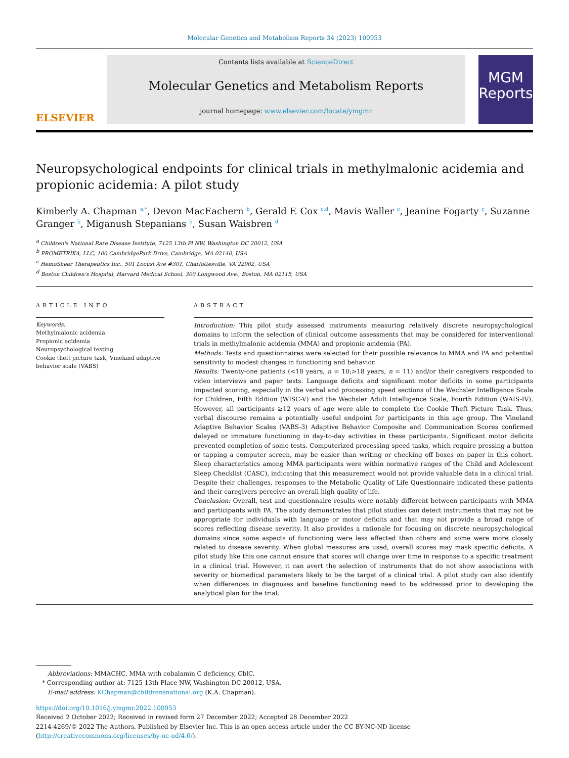Molecular Genetics and Metabolism Reports 34 (2023) 100953
ELSEVIER
Contents lists available at ScienceDirect
Molecular Genetics and Metabolism Reports
journal homepage: www.elsevier.com/locate/ymgmr
MGM
Reports
Neuropsychological endpoints for clinical trials in methylmalonic acidemia and propionic acidemia: A pilot study
Kimberly A. Chapman <sup>a,*</sup>, Devon MacEachern <sup>b</sup>, Gerald F. Cox <sup>c,d</sup>, Mavis Waller <sup>c</sup>, Jeanine Fogarty <sup>c</sup>, Suzanne Granger <sup>b</sup>, Miganush Stepanians <sup>b</sup>, Susan Waisbren <sup>d</sup>
<sup>a</sup> Children's National Rare Disease Institute, 7125 13th Pl NW, Washington DC 20012, USA
<sup>b</sup> PROMETRIKA, LLC, 100 CambridgePark Drive, Cambridge, MA 02140, USA
<sup>c</sup> HemoShear Therapeutics Inc., 501 Locust Ave #301, Charlottesville, VA 22902, USA
<sup>d</sup> Boston Children's Hospital, Harvard Medical School, 300 Longwood Ave., Boston, MA 02115, USA
ARTICLE INFO
Keywords:
Methylmalonic acidemia
Propionic acidemia
Neuropsychological testing
Cookie theft picture task, Vineland adaptive behavior scale (VABS)
ABSTRACT
Introduction: This pilot study assessed instruments measuring relatively discrete neuropsychological domains to inform the selection of clinical outcome assessments that may be considered for interventional trials in methylmalonic acidemia (MMA) and propionic acidemia (PA).
Methods: Tests and questionnaires were selected for their possible relevance to MMA and PA and potential sensitivity to modest changes in functioning and behavior.
Results: Twenty-one patients (<18 years, n = 10;>18 years, n = 11) and/or their caregivers responded to video interviews and paper tests. Language deficits and significant motor deficits in some participants impacted scoring, especially in the verbal and processing speed sections of the Wechsler Intelligence Scale for Children, Fifth Edition (WISC-V) and the Wechsler Adult Intelligence Scale, Fourth Edition (WAIS-IV). However, all participants ≥12 years of age were able to complete the Cookie Theft Picture Task. Thus, verbal discourse remains a potentially useful endpoint for participants in this age group. The Vineland Adaptive Behavior Scales (VABS-3) Adaptive Behavior Composite and Communication Scores confirmed delayed or immature functioning in day-to-day activities in these participants. Significant motor deficits prevented completion of some tests. Computerized processing speed tasks, which require pressing a button or tapping a computer screen, may be easier than writing or checking off boxes on paper in this cohort. Sleep characteristics among MMA participants were within normative ranges of the Child and Adolescent Sleep Checklist (CASC), indicating that this measurement would not provide valuable data in a clinical trial. Despite their challenges, responses to the Metabolic Quality of Life Questionnaire indicated these patients and their caregivers perceive an overall high quality of life.
Conclusion: Overall, test and questionnaire results were notably different between participants with MMA and participants with PA. The study demonstrates that pilot studies can detect instruments that may not be appropriate for individuals with language or motor deficits and that may not provide a broad range of scores reflecting disease severity. It also provides a rationale for focusing on discrete neuropsychological domains since some aspects of functioning were less affected than others and some were more closely related to disease severity. When global measures are used, overall scores may mask specific deficits. A pilot study like this one cannot ensure that scores will change over time in response to a specific treatment in a clinical trial. However, it can avert the selection of instruments that do not show associations with severity or biomedical parameters likely to be the target of a clinical trial. A pilot study can also identify when differences in diagnoses and baseline functioning need to be addressed prior to developing the analytical plan for the trial.
Abbreviations: MMACHC, MMA with cobalamin C deficiency, CblC.
* Corresponding author at: 7125 13th Place NW, Washington DC 20012, USA.
E-mail address: KChapman@childrensnational.org (K.A. Chapman).
https://doi.org/10.1016/j.ymgmr.2022.100953
Received 2 October 2022; Received in revised form 27 December 2022; Accepted 28 December 2022
2214-4269/© 2022 The Authors. Published by Elsevier Inc. This is an open access article under the CC BY-NC-ND license (http://creativecommons.org/licenses/by-nc-nd/4.0/).